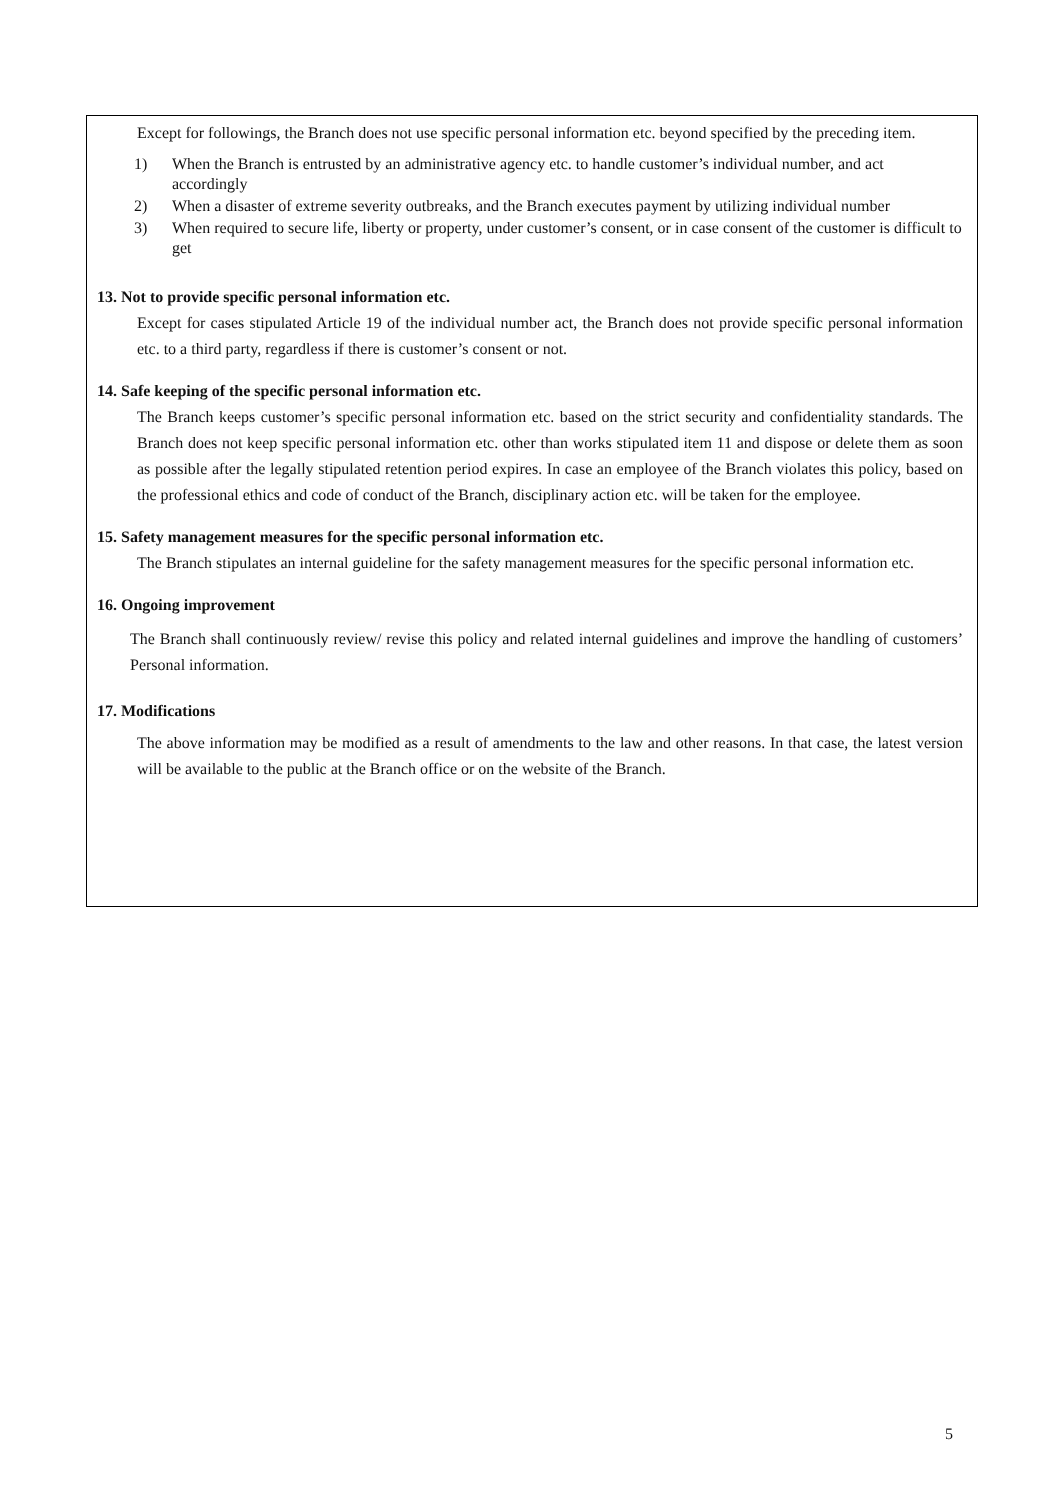Except for followings, the Branch does not use specific personal information etc. beyond specified by the preceding item.
1) When the Branch is entrusted by an administrative agency etc. to handle customer’s individual number, and act accordingly
2) When a disaster of extreme severity outbreaks, and the Branch executes payment by utilizing individual number
3) When required to secure life, liberty or property, under customer’s consent, or in case consent of the customer is difficult to get
13. Not to provide specific personal information etc.
Except for cases stipulated Article 19 of the individual number act, the Branch does not provide specific personal information etc. to a third party, regardless if there is customer’s consent or not.
14. Safe keeping of the specific personal information etc.
The Branch keeps customer’s specific personal information etc. based on the strict security and confidentiality standards. The Branch does not keep specific personal information etc. other than works stipulated item 11 and dispose or delete them as soon as possible after the legally stipulated retention period expires. In case an employee of the Branch violates this policy, based on the professional ethics and code of conduct of the Branch, disciplinary action etc. will be taken for the employee.
15. Safety management measures for the specific personal information etc.
The Branch stipulates an internal guideline for the safety management measures for the specific personal information etc.
16. Ongoing improvement
The Branch shall continuously review/ revise this policy and related internal guidelines and improve the handling of customers’ Personal information.
17. Modifications
The above information may be modified as a result of amendments to the law and other reasons. In that case, the latest version will be available to the public at the Branch office or on the website of the Branch.
5